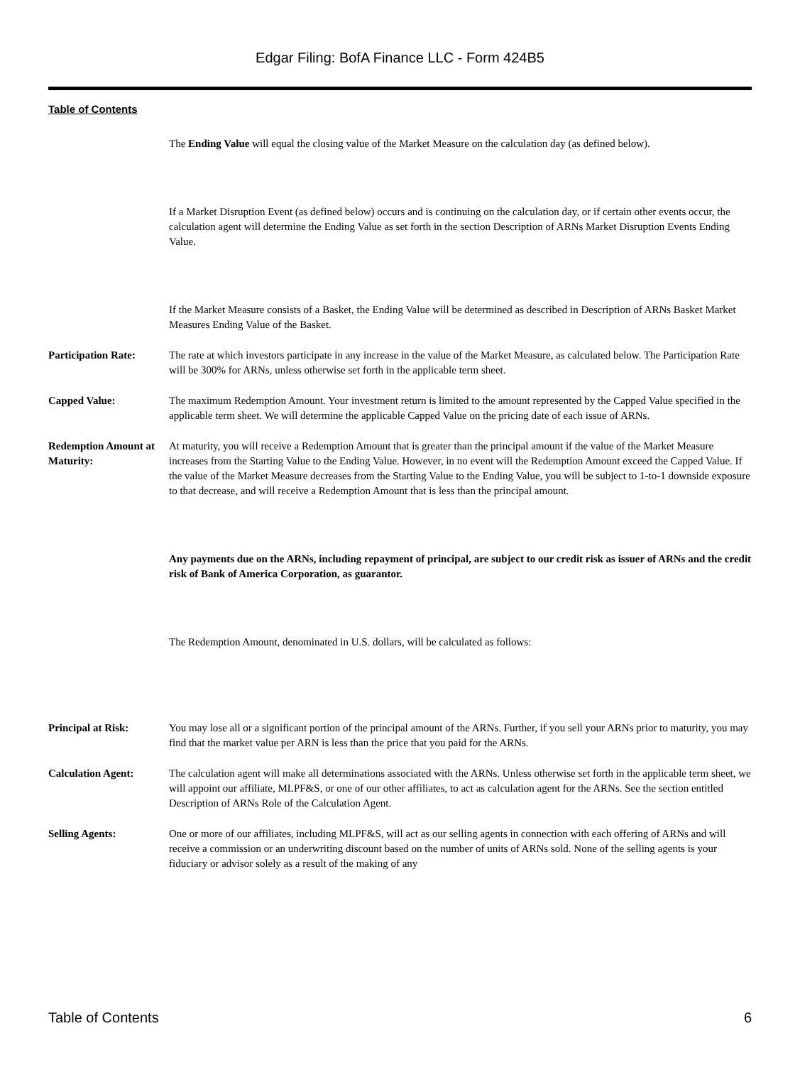Edgar Filing: BofA Finance LLC - Form 424B5
Table of Contents
The Ending Value will equal the closing value of the Market Measure on the calculation day (as defined below).
If a Market Disruption Event (as defined below) occurs and is continuing on the calculation day, or if certain other events occur, the calculation agent will determine the Ending Value as set forth in the section Description of ARNs Market Disruption Events Ending Value.
If the Market Measure consists of a Basket, the Ending Value will be determined as described in Description of ARNs Basket Market Measures Ending Value of the Basket.
Participation Rate:
The rate at which investors participate in any increase in the value of the Market Measure, as calculated below. The Participation Rate will be 300% for ARNs, unless otherwise set forth in the applicable term sheet.
Capped Value: The maximum Redemption Amount. Your investment return is limited to the amount represented by the Capped Value specified in the applicable term sheet. We will determine the applicable Capped Value on the pricing date of each issue of ARNs.
Redemption Amount at Maturity:
At maturity, you will receive a Redemption Amount that is greater than the principal amount if the value of the Market Measure increases from the Starting Value to the Ending Value. However, in no event will the Redemption Amount exceed the Capped Value. If the value of the Market Measure decreases from the Starting Value to the Ending Value, you will be subject to 1-to-1 downside exposure to that decrease, and will receive a Redemption Amount that is less than the principal amount.
Any payments due on the ARNs, including repayment of principal, are subject to our credit risk as issuer of ARNs and the credit risk of Bank of America Corporation, as guarantor.
The Redemption Amount, denominated in U.S. dollars, will be calculated as follows:
Principal at Risk: You may lose all or a significant portion of the principal amount of the ARNs. Further, if you sell your ARNs prior to maturity, you may find that the market value per ARN is less than the price that you paid for the ARNs.
Calculation Agent: The calculation agent will make all determinations associated with the ARNs. Unless otherwise set forth in the applicable term sheet, we will appoint our affiliate, MLPF&S, or one of our other affiliates, to act as calculation agent for the ARNs. See the section entitled Description of ARNs Role of the Calculation Agent.
Selling Agents: One or more of our affiliates, including MLPF&S, will act as our selling agents in connection with each offering of ARNs and will receive a commission or an underwriting discount based on the number of units of ARNs sold. None of the selling agents is your fiduciary or advisor solely as a result of the making of any
Table of Contents 6